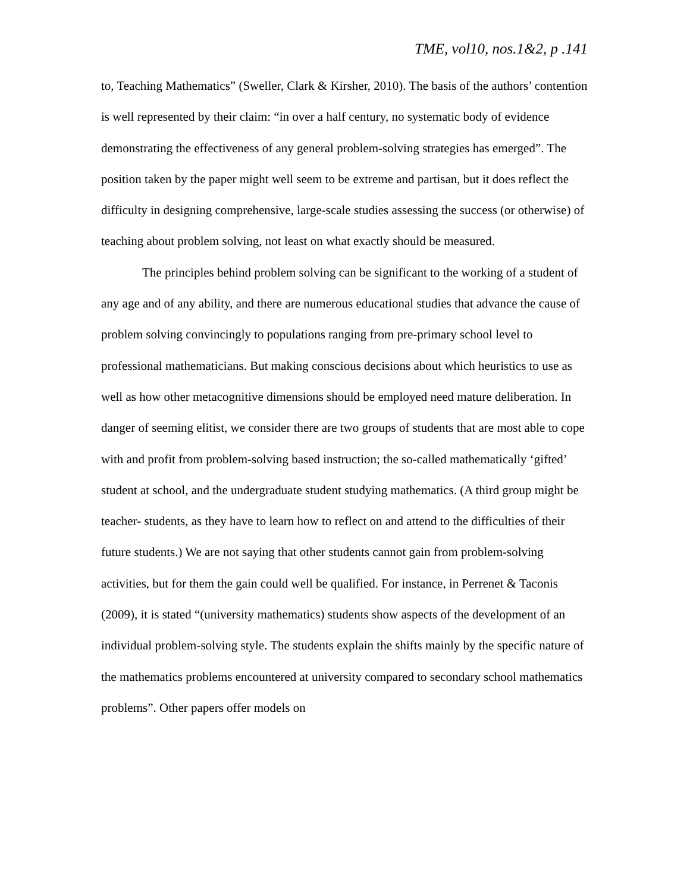TME, vol10, nos.1&2, p .141
to, Teaching Mathematics” (Sweller, Clark & Kirsher, 2010). The basis of the authors’ contention is well represented by their claim: “in over a half century, no systematic body of evidence demonstrating the effectiveness of any general problem-solving strategies has emerged”. The position taken by the paper might well seem to be extreme and partisan, but it does reflect the difficulty in designing comprehensive, large-scale studies assessing the success (or otherwise) of teaching about problem solving, not least on what exactly should be measured.
The principles behind problem solving can be significant to the working of a student of any age and of any ability, and there are numerous educational studies that advance the cause of problem solving convincingly to populations ranging from pre-primary school level to professional mathematicians. But making conscious decisions about which heuristics to use as well as how other metacognitive dimensions should be employed need mature deliberation. In danger of seeming elitist, we consider there are two groups of students that are most able to cope with and profit from problem-solving based instruction; the so-called mathematically ‘gifted’ student at school, and the undergraduate student studying mathematics. (A third group might be teacher- students, as they have to learn how to reflect on and attend to the difficulties of their future students.) We are not saying that other students cannot gain from problem-solving activities, but for them the gain could well be qualified. For instance, in Perrenet & Taconis (2009), it is stated “(university mathematics) students show aspects of the development of an individual problem-solving style. The students explain the shifts mainly by the specific nature of the mathematics problems encountered at university compared to secondary school mathematics problems”. Other papers offer models on